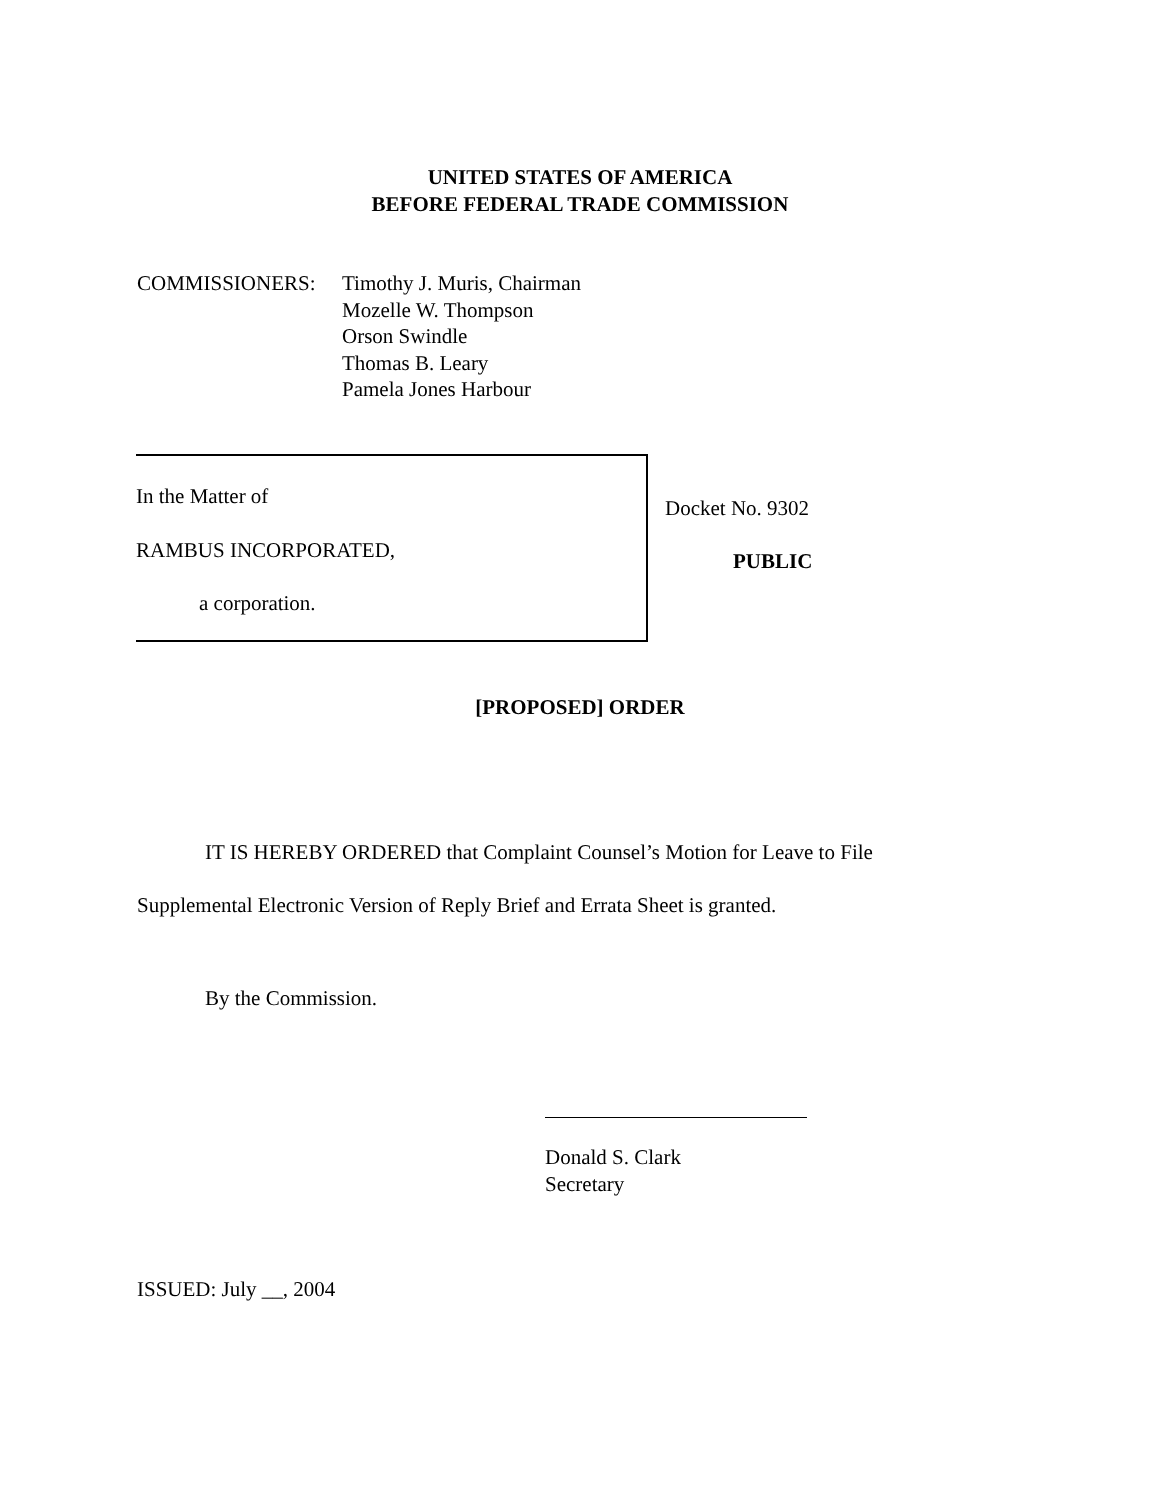UNITED STATES OF AMERICA
BEFORE FEDERAL TRADE COMMISSION
COMMISSIONERS: Timothy J. Muris, Chairman
Mozelle W. Thompson
Orson Swindle
Thomas B. Leary
Pamela Jones Harbour
In the Matter of
RAMBUS INCORPORATED,
a corporation.
Docket No. 9302
PUBLIC
[PROPOSED] ORDER
IT IS HEREBY ORDERED that Complaint Counsel’s Motion for Leave to File
Supplemental Electronic Version of Reply Brief and Errata Sheet is granted.
By the Commission.
Donald S. Clark
Secretary
ISSUED: July __, 2004